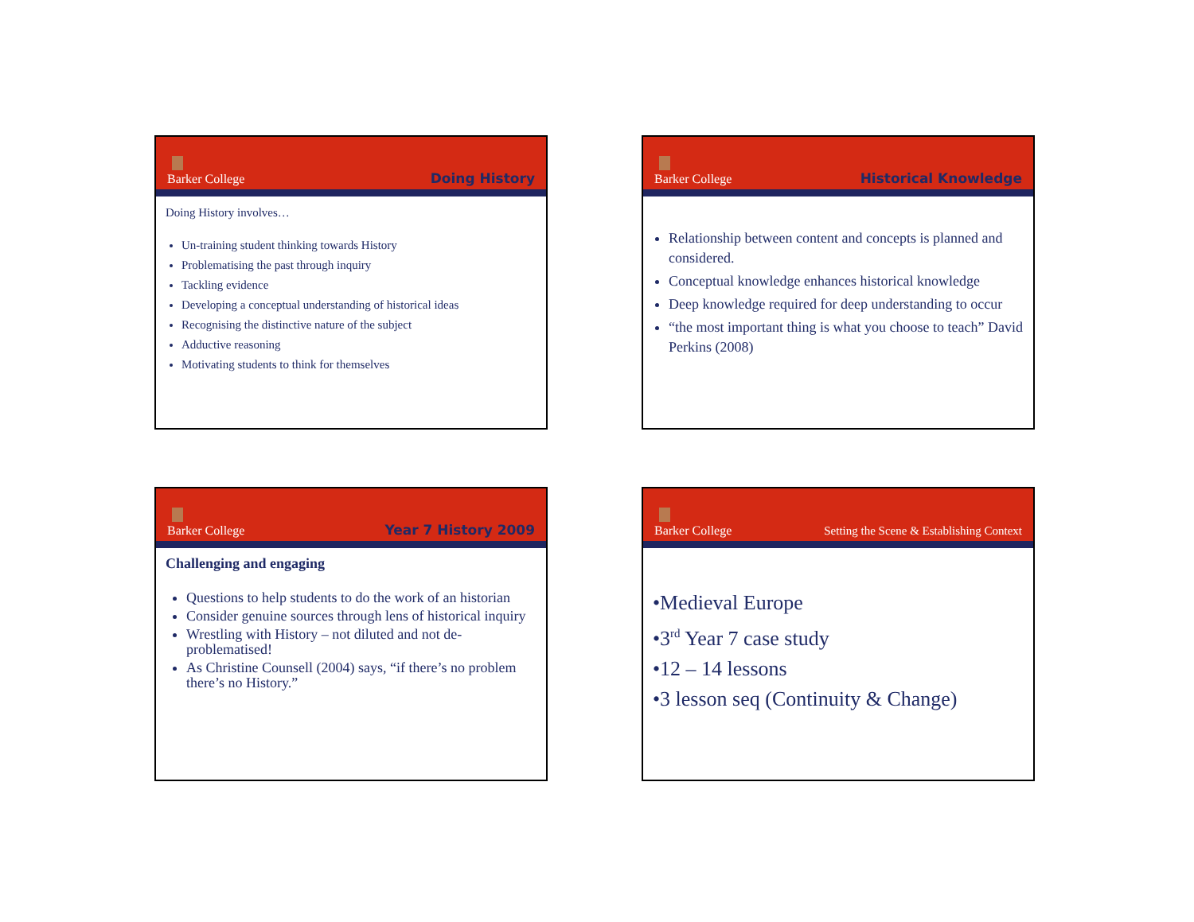Barker College
Doing History
Doing History involves…
Un-training student thinking towards History
Problematising the past through inquiry
Tackling evidence
Developing a conceptual understanding of historical ideas
Recognising the distinctive nature of the subject
Adductive reasoning
Motivating students to think for themselves
Barker College
Historical Knowledge
Relationship between content and concepts is planned and considered.
Conceptual knowledge enhances historical knowledge
Deep knowledge required for deep understanding to occur
“the most important thing is what you choose to teach” David Perkins (2008)
Barker College
Year 7 History 2009
Challenging and engaging
Questions to help students to do the work of an historian
Consider genuine sources through lens of historical inquiry
Wrestling with History – not diluted and not de-problematised!
As Christine Counsell (2004) says, “if there’s no problem there’s no History.”
Barker College
Setting the Scene & Establishing Context
•Medieval Europe
•3<sup>rd</sup> Year 7 case study
•12 – 14 lessons
•3 lesson seq (Continuity & Change)